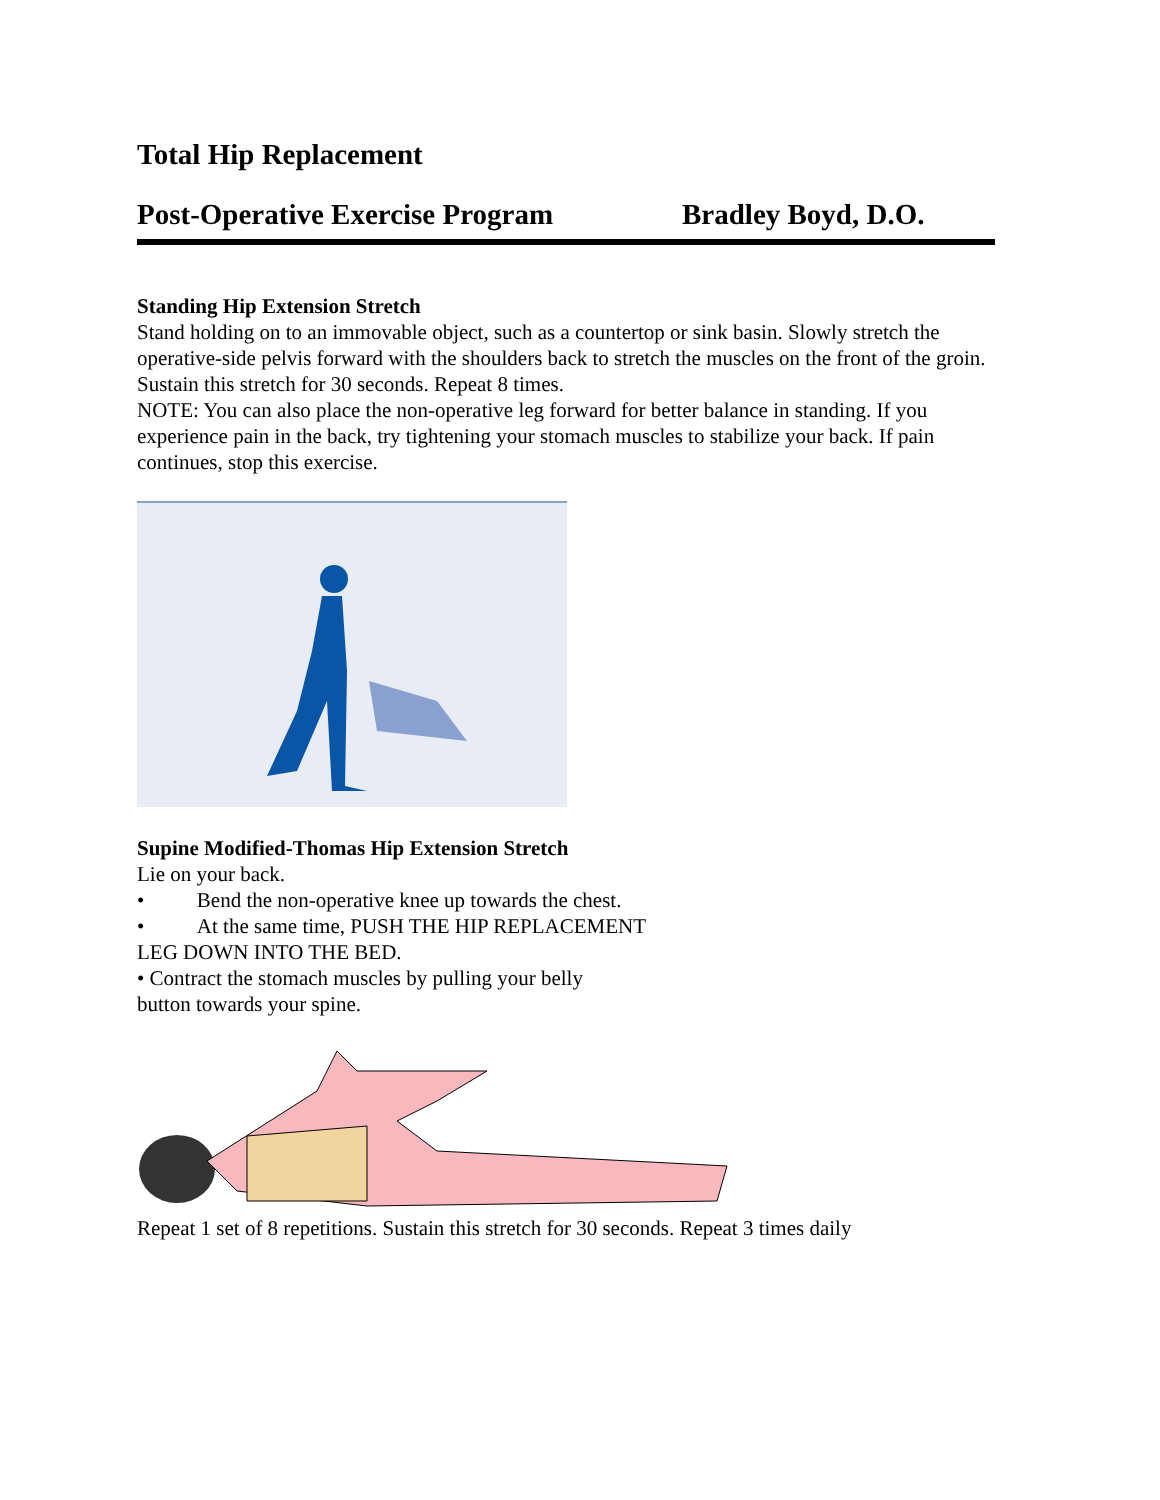Total Hip Replacement
Post-Operative Exercise Program Bradley Boyd, D.O.
Standing Hip Extension Stretch
Stand holding on to an immovable object, such as a countertop or sink basin. Slowly stretch the operative-side pelvis forward with the shoulders back to stretch the muscles on the front of the groin. Sustain this stretch for 30 seconds. Repeat 8 times.
NOTE: You can also place the non-operative leg forward for better balance in standing. If you experience pain in the back, try tightening your stomach muscles to stabilize your back. If pain continues, stop this exercise.
Supine Modified-Thomas Hip Extension Stretch
Lie on your back.
• Bend the non-operative knee up towards the chest.
• At the same time, PUSH THE HIP REPLACEMENT
LEG DOWN INTO THE BED.
• Contract the stomach muscles by pulling your belly
button towards your spine.
Repeat 1 set of 8 repetitions. Sustain this stretch for 30 seconds. Repeat 3 times daily